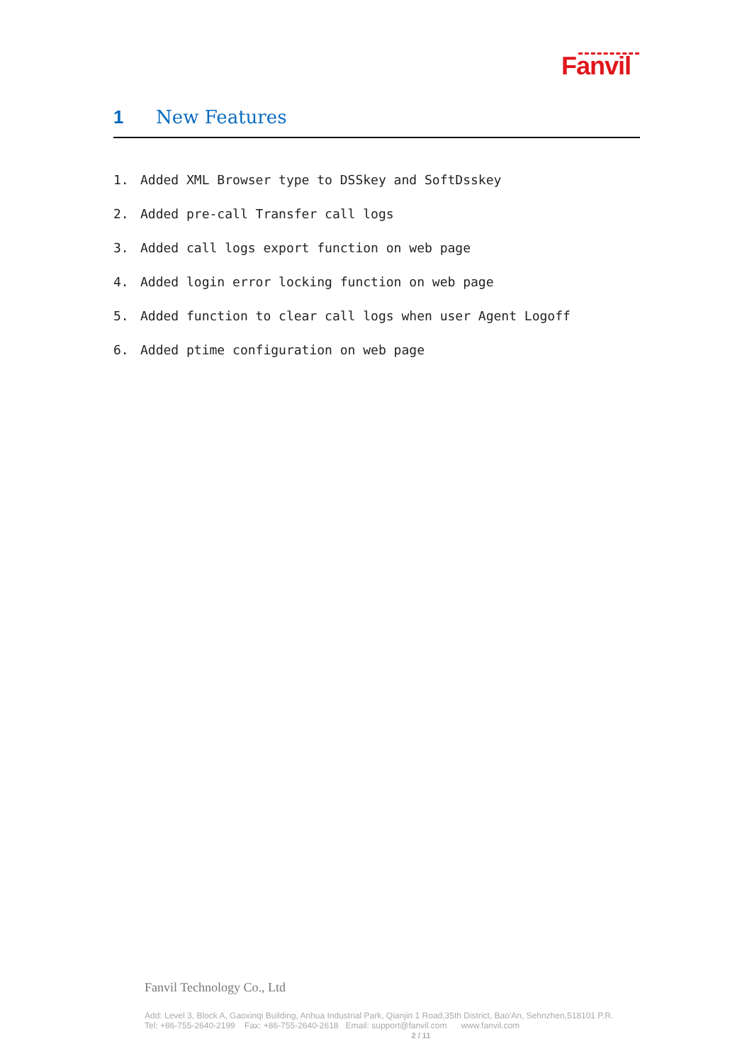Fanvil
1 New Features
1. Added XML Browser type to DSSkey and SoftDsskey
2. Added pre-call Transfer call logs
3. Added call logs export function on web page
4. Added login error locking function on web page
5. Added function to clear call logs when user Agent Logoff
6. Added ptime configuration on web page
Fanvil Technology Co., Ltd
Add: Level 3, Block A, Gaoxinqi Building, Anhua Industrial Park, Qianjin 1 Road,35th District, Bao'An, Sehnzhen,518101 P.R.
Tel: +86-755-2640-2199 Fax: +86-755-2640-2618 Email: support@fanvil.com www.fanvil.com
2 / 11